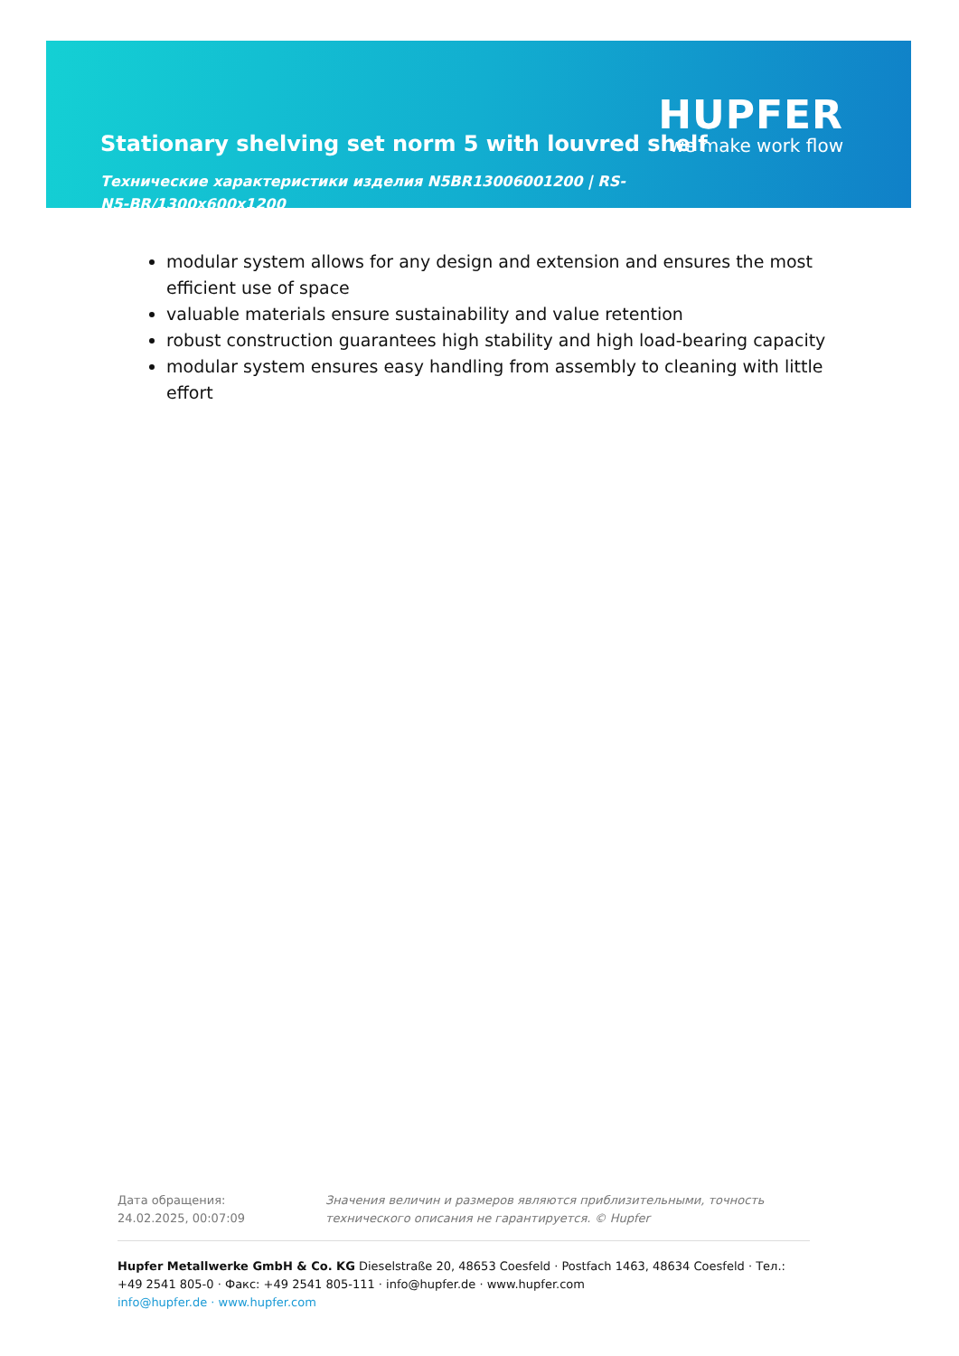HUPFER
we make work flow
Stationary shelving set norm 5 with louvred shelf
Технические характеристики изделия N5BR13006001200 | RS-N5-BR/1300x600x1200
modular system allows for any design and extension and ensures the most efficient use of space
valuable materials ensure sustainability and value retention
robust construction guarantees high stability and high load-bearing capacity
modular system ensures easy handling from assembly to cleaning with little effort
Дата обращения: 24.02.2025, 00:07:09
Значения величин и размеров являются приблизительными, точность технического описания не гарантируется. © Hupfer
Hupfer Metallwerke GmbH & Co. KG Dieselstraße 20, 48653 Coesfeld · Postfach 1463, 48634 Coesfeld · Тел.: +49 2541 805-0 · Факс: +49 2541 805-111 · info@hupfer.de · www.hupfer.com
info@hupfer.de · www.hupfer.com